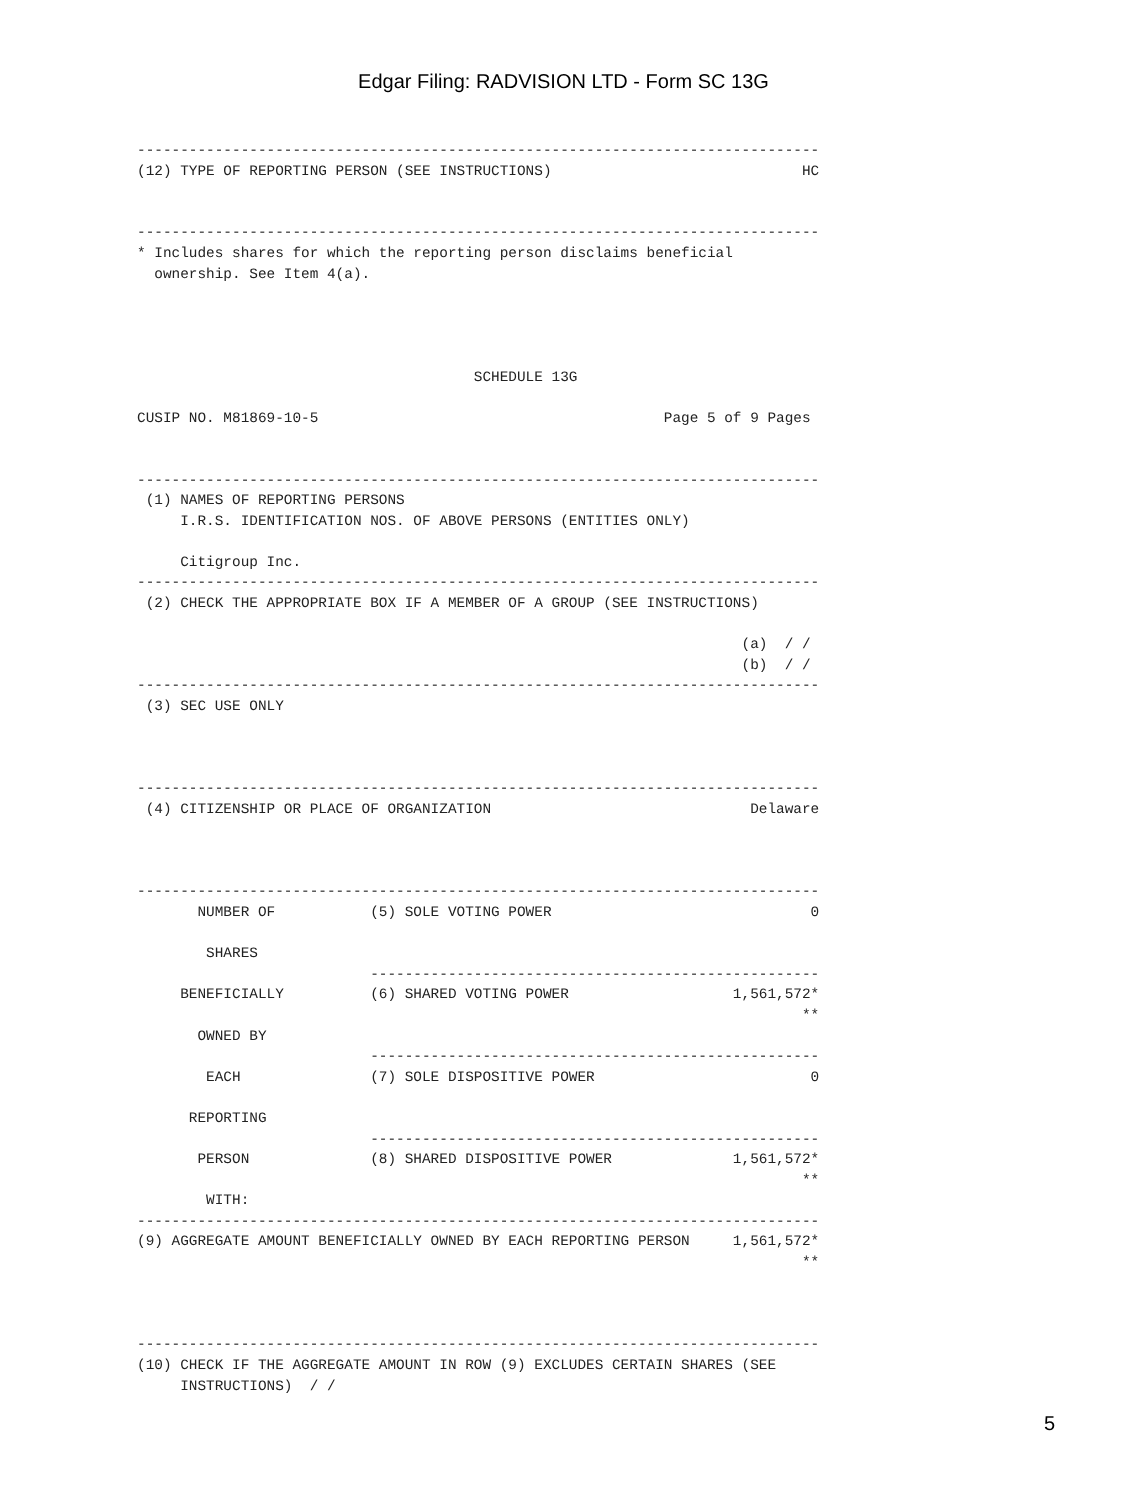Edgar Filing: RADVISION LTD - Form SC 13G
-------------------------------------------------------------------------------
(12) TYPE OF REPORTING PERSON (SEE INSTRUCTIONS)                             HC


-------------------------------------------------------------------------------
* Includes shares for which the reporting person disclaims beneficial
  ownership. See Item 4(a).




                                       SCHEDULE 13G

CUSIP NO. M81869-10-5                                        Page 5 of 9 Pages


-------------------------------------------------------------------------------
 (1) NAMES OF REPORTING PERSONS
     I.R.S. IDENTIFICATION NOS. OF ABOVE PERSONS (ENTITIES ONLY)

     Citigroup Inc.
-------------------------------------------------------------------------------
 (2) CHECK THE APPROPRIATE BOX IF A MEMBER OF A GROUP (SEE INSTRUCTIONS)

                                                                      (a)  / /
                                                                      (b)  / /
-------------------------------------------------------------------------------
 (3) SEC USE ONLY



-------------------------------------------------------------------------------
 (4) CITIZENSHIP OR PLACE OF ORGANIZATION                              Delaware



-------------------------------------------------------------------------------
       NUMBER OF           (5) SOLE VOTING POWER                              0

        SHARES
                           ----------------------------------------------------
     BENEFICIALLY          (6) SHARED VOTING POWER                   1,561,572*
                                                                             **
       OWNED BY
                           ----------------------------------------------------
        EACH               (7) SOLE DISPOSITIVE POWER                         0

      REPORTING
                           ----------------------------------------------------
       PERSON              (8) SHARED DISPOSITIVE POWER              1,561,572*
                                                                             **
        WITH:
-------------------------------------------------------------------------------
(9) AGGREGATE AMOUNT BENEFICIALLY OWNED BY EACH REPORTING PERSON     1,561,572*
                                                                             **



-------------------------------------------------------------------------------
(10) CHECK IF THE AGGREGATE AMOUNT IN ROW (9) EXCLUDES CERTAIN SHARES (SEE
     INSTRUCTIONS)  / /
5